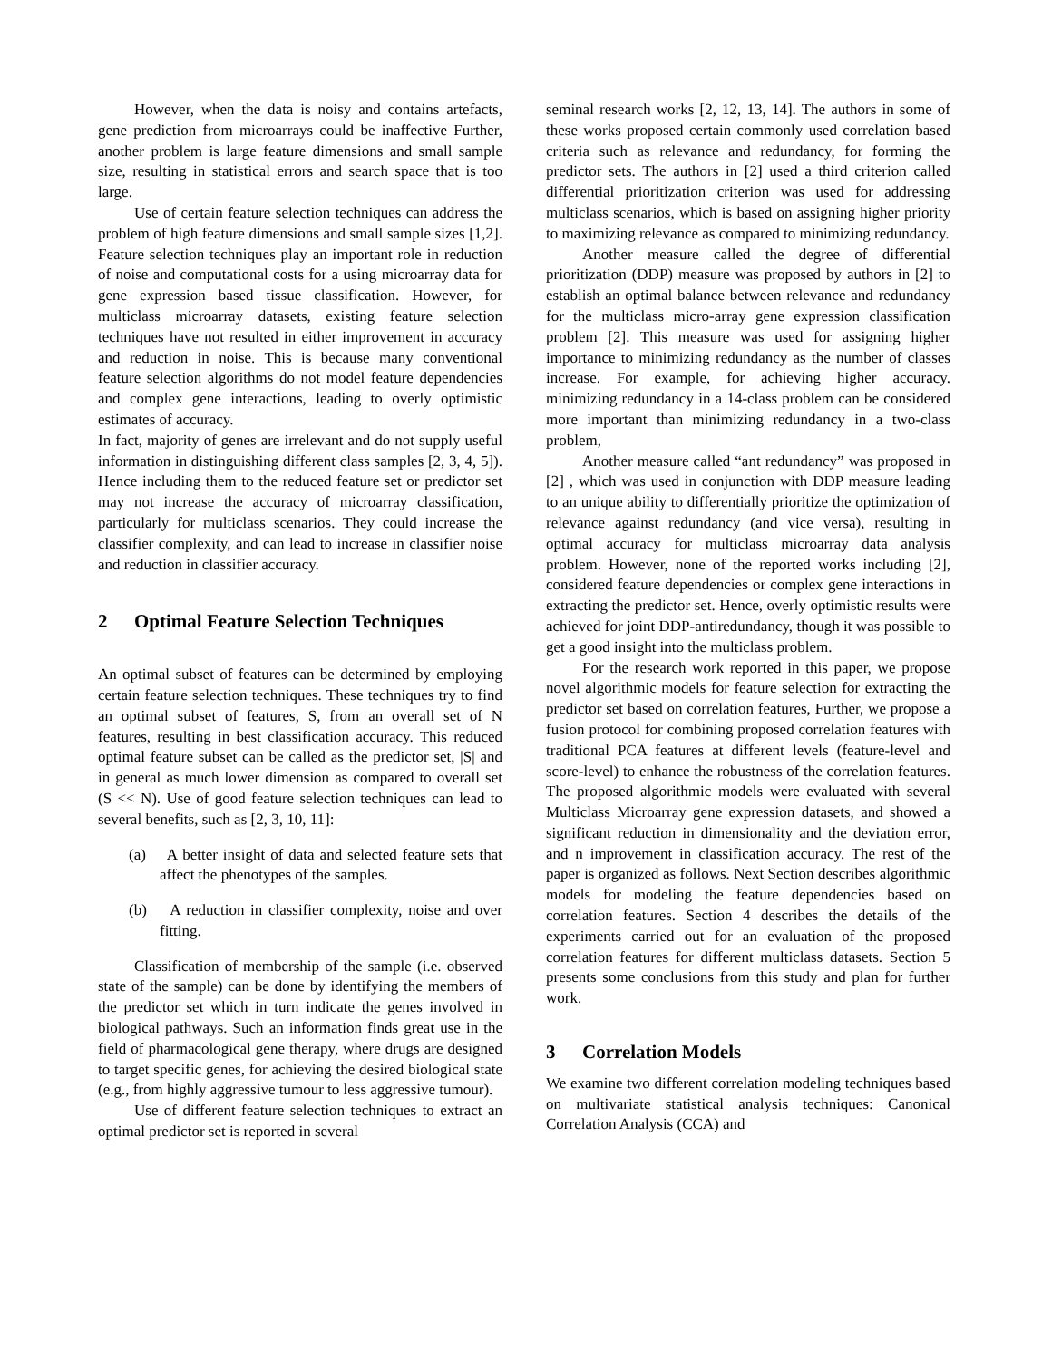However, when the data is noisy and contains artefacts, gene prediction from microarrays could be inaffective Further, another problem is large feature dimensions and small sample size, resulting in statistical errors and search space that is too large.
Use of certain feature selection techniques can address the problem of high feature dimensions and small sample sizes [1,2]. Feature selection techniques play an important role in reduction of noise and computational costs for a using microarray data for gene expression based tissue classification. However, for multiclass microarray datasets, existing feature selection techniques have not resulted in either improvement in accuracy and reduction in noise. This is because many conventional feature selection algorithms do not model feature dependencies and complex gene interactions, leading to overly optimistic estimates of accuracy.
In fact, majority of genes are irrelevant and do not supply useful information in distinguishing different class samples [2, 3, 4, 5]). Hence including them to the reduced feature set or predictor set may not increase the accuracy of microarray classification, particularly for multiclass scenarios. They could increase the classifier complexity, and can lead to increase in classifier noise and reduction in classifier accuracy.
2 Optimal Feature Selection Techniques
An optimal subset of features can be determined by employing certain feature selection techniques. These techniques try to find an optimal subset of features, S, from an overall set of N features, resulting in best classification accuracy. This reduced optimal feature subset can be called as the predictor set, |S| and in general as much lower dimension as compared to overall set (S << N). Use of good feature selection techniques can lead to several benefits, such as [2, 3, 10, 11]:
(a) A better insight of data and selected feature sets that affect the phenotypes of the samples.
(b) A reduction in classifier complexity, noise and over fitting.
Classification of membership of the sample (i.e. observed state of the sample) can be done by identifying the members of the predictor set which in turn indicate the genes involved in biological pathways. Such an information finds great use in the field of pharmacological gene therapy, where drugs are designed to target specific genes, for achieving the desired biological state (e.g., from highly aggressive tumour to less aggressive tumour).
Use of different feature selection techniques to extract an optimal predictor set is reported in several
seminal research works [2, 12, 13, 14]. The authors in some of these works proposed certain commonly used correlation based criteria such as relevance and redundancy, for forming the predictor sets. The authors in [2] used a third criterion called differential prioritization criterion was used for addressing multiclass scenarios, which is based on assigning higher priority to maximizing relevance as compared to minimizing redundancy.
Another measure called the degree of differential prioritization (DDP) measure was proposed by authors in [2] to establish an optimal balance between relevance and redundancy for the multiclass micro-array gene expression classification problem [2]. This measure was used for assigning higher importance to minimizing redundancy as the number of classes increase. For example, for achieving higher accuracy. minimizing redundancy in a 14-class problem can be considered more important than minimizing redundancy in a two-class problem,
Another measure called “ant redundancy” was proposed in [2] , which was used in conjunction with DDP measure leading to an unique ability to differentially prioritize the optimization of relevance against redundancy (and vice versa), resulting in optimal accuracy for multiclass microarray data analysis problem. However, none of the reported works including [2], considered feature dependencies or complex gene interactions in extracting the predictor set. Hence, overly optimistic results were achieved for joint DDP-antiredundancy, though it was possible to get a good insight into the multiclass problem.
For the research work reported in this paper, we propose novel algorithmic models for feature selection for extracting the predictor set based on correlation features, Further, we propose a fusion protocol for combining proposed correlation features with traditional PCA features at different levels (feature-level and score-level) to enhance the robustness of the correlation features. The proposed algorithmic models were evaluated with several Multiclass Microarray gene expression datasets, and showed a significant reduction in dimensionality and the deviation error, and n improvement in classification accuracy. The rest of the paper is organized as follows. Next Section describes algorithmic models for modeling the feature dependencies based on correlation features. Section 4 describes the details of the experiments carried out for an evaluation of the proposed correlation features for different multiclass datasets. Section 5 presents some conclusions from this study and plan for further work.
3 Correlation Models
We examine two different correlation modeling techniques based on multivariate statistical analysis techniques: Canonical Correlation Analysis (CCA) and